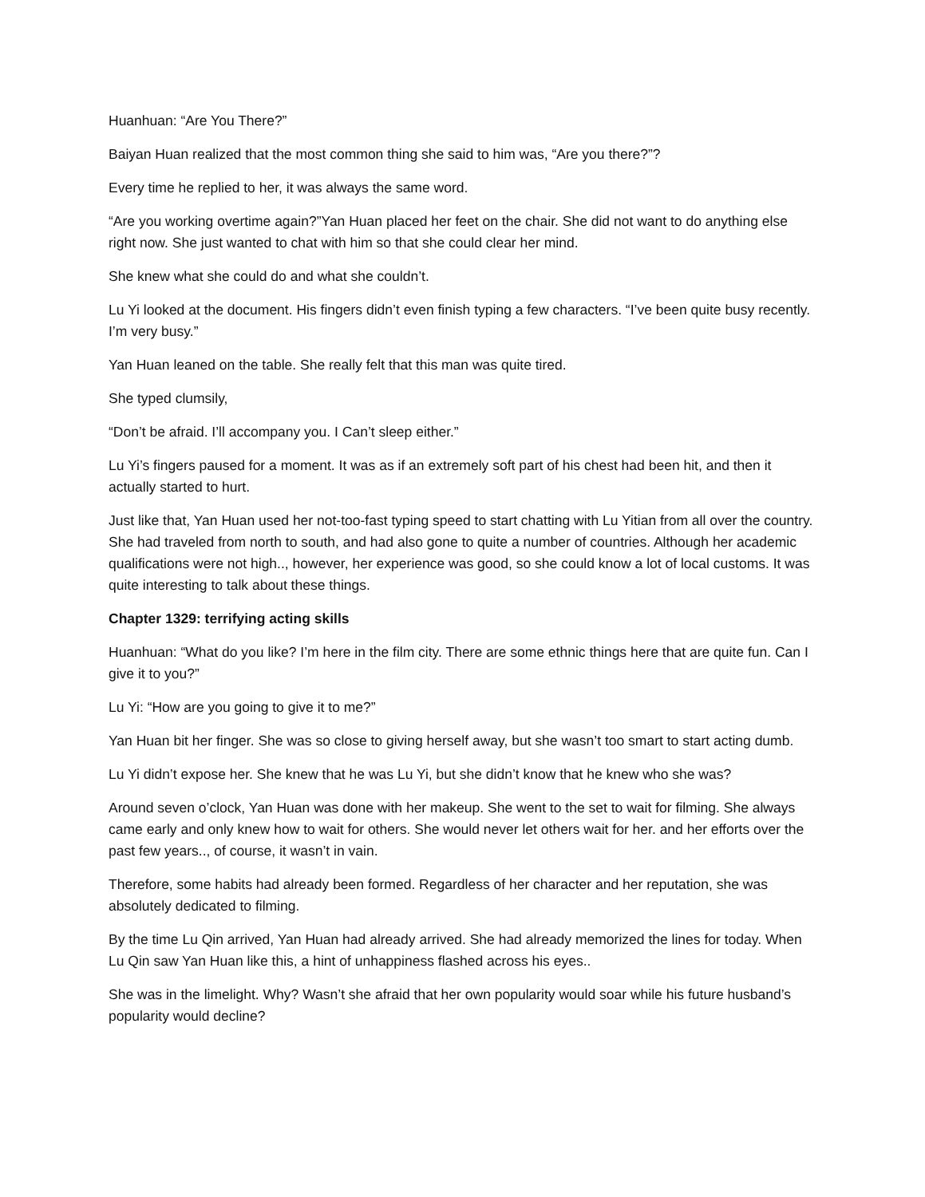Huanhuan: “Are You There?”
Baiyan Huan realized that the most common thing she said to him was, “Are you there?”?
Every time he replied to her, it was always the same word.
“Are you working overtime again?”Yan Huan placed her feet on the chair. She did not want to do anything else right now. She just wanted to chat with him so that she could clear her mind.
She knew what she could do and what she couldn’t.
Lu Yi looked at the document. His fingers didn’t even finish typing a few characters. “I’ve been quite busy recently. I’m very busy.”
Yan Huan leaned on the table. She really felt that this man was quite tired.
She typed clumsily,
“Don’t be afraid. I’ll accompany you. I Can’t sleep either.”
Lu Yi’s fingers paused for a moment. It was as if an extremely soft part of his chest had been hit, and then it actually started to hurt.
Just like that, Yan Huan used her not-too-fast typing speed to start chatting with Lu Yitian from all over the country. She had traveled from north to south, and had also gone to quite a number of countries. Although her academic qualifications were not high.., however, her experience was good, so she could know a lot of local customs. It was quite interesting to talk about these things.
Chapter 1329: terrifying acting skills
Huanhuan: “What do you like? I’m here in the film city. There are some ethnic things here that are quite fun. Can I give it to you?”
Lu Yi: “How are you going to give it to me?”
Yan Huan bit her finger. She was so close to giving herself away, but she wasn’t too smart to start acting dumb.
Lu Yi didn’t expose her. She knew that he was Lu Yi, but she didn’t know that he knew who she was?
Around seven o’clock, Yan Huan was done with her makeup. She went to the set to wait for filming. She always came early and only knew how to wait for others. She would never let others wait for her. and her efforts over the past few years.., of course, it wasn’t in vain.
Therefore, some habits had already been formed. Regardless of her character and her reputation, she was absolutely dedicated to filming.
By the time Lu Qin arrived, Yan Huan had already arrived. She had already memorized the lines for today. When Lu Qin saw Yan Huan like this, a hint of unhappiness flashed across his eyes..
She was in the limelight. Why? Wasn’t she afraid that her own popularity would soar while his future husband’s popularity would decline?